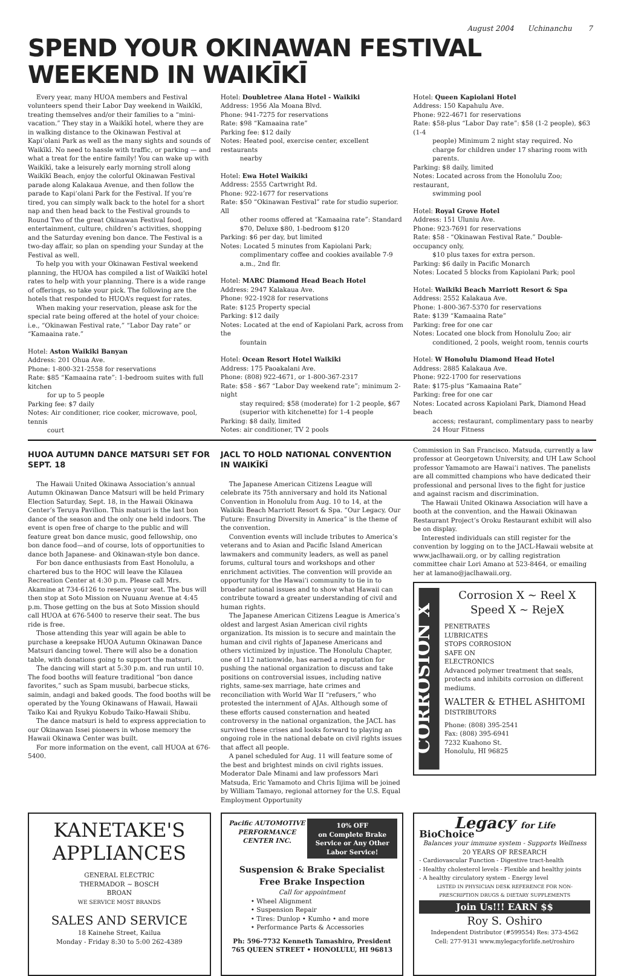August 2004 Uchinanchu 7
SPEND YOUR OKINAWAN FESTIVAL WEEKEND IN WAIKĪKĪ
Every year, many HUOA members and Festival volunteers spend their Labor Day weekend in Waikīkī, treating themselves and/or their families to a “mini-vacation.” They stay in a Waikīkī hotel, where they are in walking distance to the Okinawan Festival at Kapi‘olani Park as well as the many sights and sounds of Waikīkī. No need to hassle with traffic, or parking — and what a treat for the entire family! You can wake up with Waikīkī, take a leisurely early morning stroll along Waikīkī Beach, enjoy the colorful Okinawan Festival parade along Kalakaua Avenue, and then follow the parade to Kapi‘olani Park for the Festival. If you’re tired, you can simply walk back to the hotel for a short nap and then head back to the Festival grounds to Round Two of the great Okinawan Festival food, entertainment, culture, children’s activities, shopping and the Saturday evening bon dance. The Festival is a two-day affair, so plan on spending your Sunday at the Festival as well.
To help you with your Okinawan Festival weekend planning, the HUOA has compiled a list of Waikīkī hotel rates to help with your planning. There is a wide range of offerings, so take your pick. The following are the hotels that responded to HUOA’s request for rates.
When making your reservation, please ask for the special rate being offered at the hotel of your choice: i.e., “Okinawan Festival rate,” “Labor Day rate” or “Kamaaina rate.”
Hotel: Aston Waikiki Banyan
Address: 201 Ohua Ave.
Phone: 1-800-321-2558 for reservations
Rate: $85 “Kamaaina rate”: 1-bedroom suites with full kitchen
for up to 5 people
Parking fee: $7 daily
Notes: Air conditioner, rice cooker, microwave, pool, tennis
court
Hotel: Doubletree Alana Hotel - Waikiki
Address: 1956 Ala Moana Blvd.
Phone: 941-7275 for reservations
Rate: $98 “Kamaaina rate”
Parking fee: $12 daily
Notes: Heated pool, exercise center, excellent restaurants
nearby
Hotel: Ewa Hotel Waikiki
Address: 2555 Cartwright Rd.
Phone: 922-1677 for reservations
Rate: $50 “Okinawan Festival” rate for studio superior. All
other rooms offered at “Kamaaina rate”: Standard $70, Deluxe $80, 1-bedroom $120
Parking: $6 per day, but limited
Notes: Located 5 minutes from Kapiolani Park;
complimentary coffee and cookies available 7-9 a.m., 2nd flr.
Hotel: MARC Diamond Head Beach Hotel
Address: 2947 Kalakaua Ave.
Phone: 922-1928 for reservations
Rate: $125 Property special
Parking: $12 daily
Notes: Located at the end of Kapiolani Park, across from the
fountain
Hotel: Ocean Resort Hotel Waikiki
Address: 175 Paoakalani Ave.
Phone: (808) 922-4671, or 1-800-367-2317
Rate: $58 - $67 “Labor Day weekend rate”; minimum 2-night
stay required; $58 (moderate) for 1-2 people, $67 (superior with kitchenette) for 1-4 people
Parking: $8 daily, limited
Notes: air conditioner, TV 2 pools
Hotel: Queen Kapiolani Hotel
Address: 150 Kapahulu Ave.
Phone: 922-4671 for reservations
Rate: $58-plus “Labor Day rate”: $58 (1-2 people), $63 (1-4
people) Minimum 2 night stay required. No charge for children under 17 sharing room with parents.
Parking: $8 daily, limited
Notes: Located across from the Honolulu Zoo; restaurant,
swimming pool
Hotel: Royal Grove Hotel
Address: 151 Uluniu Ave.
Phone: 923-7691 for reservations
Rate: $58 - “Okinawan Festival Rate.” Double-occupancy only,
$10 plus taxes for extra person.
Parking: $6 daily in Pacific Monarch
Notes: Located 5 blocks from Kapiolani Park; pool
Hotel: Waikiki Beach Marriott Resort & Spa
Address: 2552 Kalakaua Ave.
Phone: 1-800-367-5370 for reservations
Rate: $139 “Kamaaina Rate”
Parking: free for one car
Notes: Located one block from Honolulu Zoo; air
conditioned, 2 pools, weight room, tennis courts
Hotel: W Honolulu Diamond Head Hotel
Address: 2885 Kalakaua Ave.
Phone: 922-1700 for reservations
Rate: $175-plus “Kamaaina Rate”
Parking: free for one car
Notes: Located across Kapiolani Park, Diamond Head beach
access; restaurant, complimentary pass to nearby 24 Hour Fitness
HUOA AUTUMN DANCE MATSURI SET FOR SEPT. 18
The Hawaii United Okinawa Association’s annual Autumn Okinawan Dance Matsuri will be held Primary Election Saturday, Sept. 18, in the Hawaii Okinawa Center’s Teruya Pavilion. This matsuri is the last bon dance of the season and the only one held indoors. The event is open free of charge to the public and will feature great bon dance music, good fellowship, ono bon dance food—and of course, lots of opportunities to dance both Japanese- and Okinawan-style bon dance.
For bon dance enthusiasts from East Honolulu, a chartered bus to the HOC will leave the Kilauea Recreation Center at 4:30 p.m. Please call Mrs. Akamine at 734-6126 to reserve your seat. The bus will then stop at Soto Mission on Nuuanu Avenue at 4:45 p.m. Those getting on the bus at Soto Mission should call HUOA at 676-5400 to reserve their seat. The bus ride is free.
Those attending this year will again be able to purchase a keepsake HUOA Autumn Okinawan Dance Matsuri dancing towel. There will also be a donation table, with donations going to support the matsuri.
The dancing will start at 5:30 p.m. and run until 10. The food booths will feature traditional “bon dance favorites,” such as Spam musubi, barbecue sticks, saimin, andagi and baked goods. The food booths will be operated by the Young Okinawans of Hawaii, Hawaii Taiko Kai and Ryukyu Kobudo Taiko-Hawaii Shibu.
The dance matsuri is held to express appreciation to our Okinawan Issei pioneers in whose memory the Hawaii Okinawa Center was built.
For more information on the event, call HUOA at 676-5400.
JACL TO HOLD NATIONAL CONVENTION IN WAIKĪKĪ
The Japanese American Citizens League will celebrate its 75th anniversary and hold its National Convention in Honolulu from Aug. 10 to 14, at the Waikiki Beach Marriott Resort & Spa. “Our Legacy, Our Future: Ensuring Diversity in America” is the theme of the convention.
Convention events will include tributes to America’s veterans and to Asian and Pacific Island American lawmakers and community leaders, as well as panel forums, cultural tours and workshops and other enrichment activities. The convention will provide an opportunity for the Hawai‘i community to tie in to broader national issues and to show what Hawaii can contribute toward a greater understanding of civil and human rights.
The Japanese American Citizens League is America’s oldest and largest Asian American civil rights organization. Its mission is to secure and maintain the human and civil rights of Japanese Americans and others victimized by injustice. The Honolulu Chapter, one of 112 nationwide, has earned a reputation for pushing the national organization to discuss and take positions on controversial issues, including native rights, same-sex marriage, hate crimes and reconciliation with World War II “refusers,” who protested the internment of AJAs. Although some of these efforts caused consternation and heated controversy in the national organization, the JACL has survived these crises and looks forward to playing an ongoing role in the national debate on civil rights issues that affect all people.
A panel scheduled for Aug. 11 will feature some of the best and brightest minds on civil rights issues. Moderator Dale Minami and law professors Mari Matsuda, Eric Yamamoto and Chris Iijima will be joined by William Tamayo, regional attorney for the U.S. Equal Employment Opportunity
Commission in San Francisco. Matsuda, currently a law professor at Georgetown University, and UH Law School professor Yamamoto are Hawai‘i natives. The panelists are all committed champions who have dedicated their professional and personal lives to the fight for justice and against racism and discrimination.
The Hawaii United Okinawa Association will have a booth at the convention, and the Hawaii Okinawan Restaurant Project’s Oroku Restaurant exhibit will also be on display.
Interested individuals can still register for the convention by logging on to the JACL-Hawaii website at www.jaclhawaii.org, or by calling registration committee chair Lori Amano at 523-8464, or emailing her at lamano@jaclhawaii.org.
CORROSION X
Corrosion X ~ Reel X
Speed X ~ RejeX
PENETRATES
LUBRICATES
STOPS CORROSION
SAFE ON
ELECTRONICS
Advanced polymer treatment that seals, protects and inhibits corrosion on different mediums.
WALTER & ETHEL ASHITOMI
DISTRIBUTORS
Phone: (808) 395-2541
Fax: (808) 395-6941
7232 Kuahono St.
Honolulu, HI 96825
KANETAKE'S
APPLIANCES
GENERAL ELECTRIC
THERMADOR ~ BOSCH
BROAN
WE SERVICE MOST BRANDS
SALES AND SERVICE
18 Kainehe Street, Kailua
Monday - Friday 8:30 to 5:00 262-4389
Pacific AUTOMOTIVE PERFORMANCE CENTER INC.
10% OFF
on Complete Brake Service or Any Other Labor Service!
Suspension & Brake Specialist
Free Brake Inspection
Call for appointment
• Wheel Alignment
• Suspension Repair
• Tires: Dunlop • Kumho • and more
• Performance Parts & Accessories
Ph: 596-7732 Kenneth Tamashiro, President
765 QUEEN STREET • HONOLULU, HI 96813
Legacy for Life
BioChoice
Balances your immune system - Supports Wellness
20 YEARS OF RESEARCH
- Cardiovascular Function - Digestive tract-health
- Healthy cholesterol levels - Flexible and healthy joints
- A healthy circulatory system - Energy level
LISTED IN PHYSICIAN DESK REFERENCE FOR NON-PRESCRIPTION DRUGS & DIETARY SUPPLEMENTS
Join Us!!! EARN $$
Roy S. Oshiro
Independent Distributor (#599554) Res: 373-4562
Cell: 277-9131 www.mylegacyforlife.net/roshiro